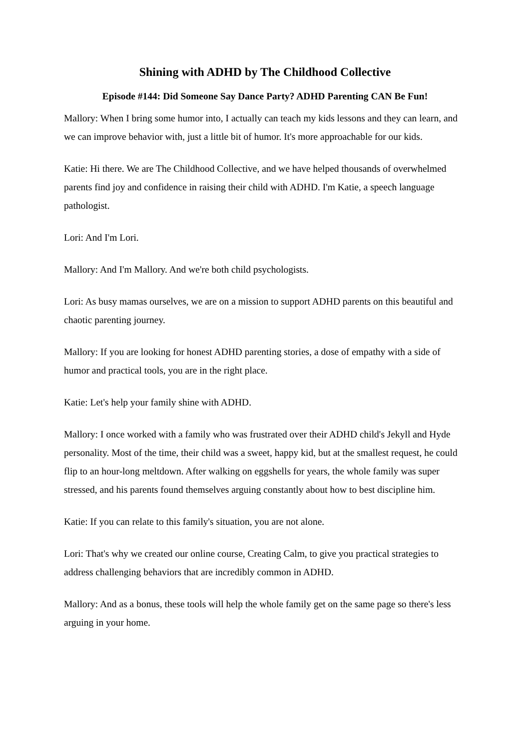Shining with ADHD by The Childhood Collective
Episode #144: Did Someone Say Dance Party? ADHD Parenting CAN Be Fun!
Mallory: When I bring some humor into, I actually can teach my kids lessons and they can learn, and we can improve behavior with, just a little bit of humor. It's more approachable for our kids.
Katie: Hi there. We are The Childhood Collective, and we have helped thousands of overwhelmed parents find joy and confidence in raising their child with ADHD. I'm Katie, a speech language pathologist.
Lori: And I'm Lori.
Mallory: And I'm Mallory. And we're both child psychologists.
Lori: As busy mamas ourselves, we are on a mission to support ADHD parents on this beautiful and chaotic parenting journey.
Mallory: If you are looking for honest ADHD parenting stories, a dose of empathy with a side of humor and practical tools, you are in the right place.
Katie: Let's help your family shine with ADHD.
Mallory: I once worked with a family who was frustrated over their ADHD child's Jekyll and Hyde personality. Most of the time, their child was a sweet, happy kid, but at the smallest request, he could flip to an hour-long meltdown. After walking on eggshells for years, the whole family was super stressed, and his parents found themselves arguing constantly about how to best discipline him.
Katie: If you can relate to this family's situation, you are not alone.
Lori: That's why we created our online course, Creating Calm, to give you practical strategies to address challenging behaviors that are incredibly common in ADHD.
Mallory: And as a bonus, these tools will help the whole family get on the same page so there's less arguing in your home.